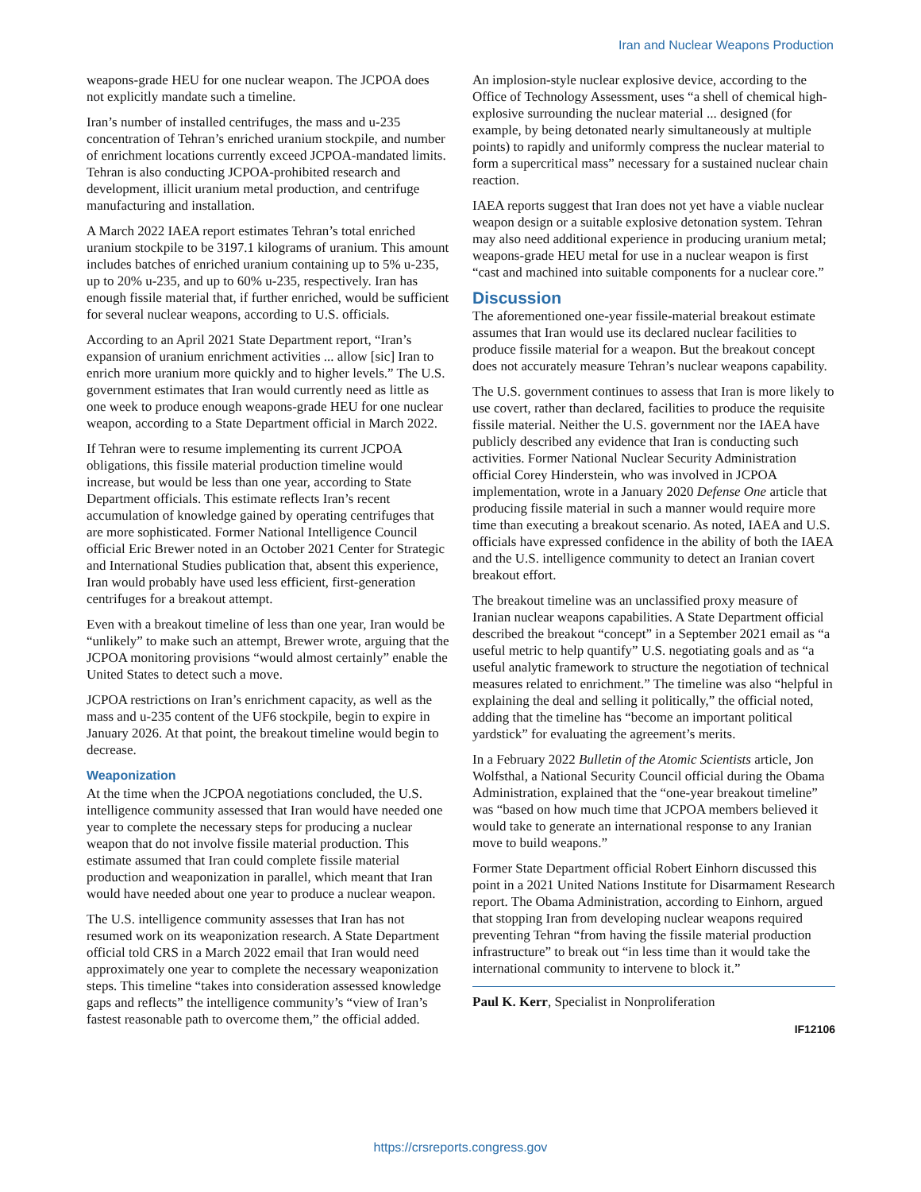Iran and Nuclear Weapons Production
weapons-grade HEU for one nuclear weapon. The JCPOA does not explicitly mandate such a timeline.
Iran’s number of installed centrifuges, the mass and u-235 concentration of Tehran’s enriched uranium stockpile, and number of enrichment locations currently exceed JCPOA-mandated limits. Tehran is also conducting JCPOA-prohibited research and development, illicit uranium metal production, and centrifuge manufacturing and installation.
A March 2022 IAEA report estimates Tehran’s total enriched uranium stockpile to be 3197.1 kilograms of uranium. This amount includes batches of enriched uranium containing up to 5% u-235, up to 20% u-235, and up to 60% u-235, respectively. Iran has enough fissile material that, if further enriched, would be sufficient for several nuclear weapons, according to U.S. officials.
According to an April 2021 State Department report, “Iran’s expansion of uranium enrichment activities ... allow [sic] Iran to enrich more uranium more quickly and to higher levels.” The U.S. government estimates that Iran would currently need as little as one week to produce enough weapons-grade HEU for one nuclear weapon, according to a State Department official in March 2022.
If Tehran were to resume implementing its current JCPOA obligations, this fissile material production timeline would increase, but would be less than one year, according to State Department officials. This estimate reflects Iran’s recent accumulation of knowledge gained by operating centrifuges that are more sophisticated. Former National Intelligence Council official Eric Brewer noted in an October 2021 Center for Strategic and International Studies publication that, absent this experience, Iran would probably have used less efficient, first-generation centrifuges for a breakout attempt.
Even with a breakout timeline of less than one year, Iran would be “unlikely” to make such an attempt, Brewer wrote, arguing that the JCPOA monitoring provisions “would almost certainly” enable the United States to detect such a move.
JCPOA restrictions on Iran’s enrichment capacity, as well as the mass and u-235 content of the UF6 stockpile, begin to expire in January 2026. At that point, the breakout timeline would begin to decrease.
Weaponization
At the time when the JCPOA negotiations concluded, the U.S. intelligence community assessed that Iran would have needed one year to complete the necessary steps for producing a nuclear weapon that do not involve fissile material production. This estimate assumed that Iran could complete fissile material production and weaponization in parallel, which meant that Iran would have needed about one year to produce a nuclear weapon.
The U.S. intelligence community assesses that Iran has not resumed work on its weaponization research. A State Department official told CRS in a March 2022 email that Iran would need approximately one year to complete the necessary weaponization steps. This timeline “takes into consideration assessed knowledge gaps and reflects” the intelligence community’s “view of Iran’s fastest reasonable path to overcome them,” the official added.
An implosion-style nuclear explosive device, according to the Office of Technology Assessment, uses “a shell of chemical high-explosive surrounding the nuclear material ... designed (for example, by being detonated nearly simultaneously at multiple points) to rapidly and uniformly compress the nuclear material to form a supercritical mass” necessary for a sustained nuclear chain reaction.
IAEA reports suggest that Iran does not yet have a viable nuclear weapon design or a suitable explosive detonation system. Tehran may also need additional experience in producing uranium metal; weapons-grade HEU metal for use in a nuclear weapon is first “cast and machined into suitable components for a nuclear core.”
Discussion
The aforementioned one-year fissile-material breakout estimate assumes that Iran would use its declared nuclear facilities to produce fissile material for a weapon. But the breakout concept does not accurately measure Tehran’s nuclear weapons capability.
The U.S. government continues to assess that Iran is more likely to use covert, rather than declared, facilities to produce the requisite fissile material. Neither the U.S. government nor the IAEA have publicly described any evidence that Iran is conducting such activities. Former National Nuclear Security Administration official Corey Hinderstein, who was involved in JCPOA implementation, wrote in a January 2020 Defense One article that producing fissile material in such a manner would require more time than executing a breakout scenario. As noted, IAEA and U.S. officials have expressed confidence in the ability of both the IAEA and the U.S. intelligence community to detect an Iranian covert breakout effort.
The breakout timeline was an unclassified proxy measure of Iranian nuclear weapons capabilities. A State Department official described the breakout “concept” in a September 2021 email as “a useful metric to help quantify” U.S. negotiating goals and as “a useful analytic framework to structure the negotiation of technical measures related to enrichment.” The timeline was also “helpful in explaining the deal and selling it politically,” the official noted, adding that the timeline has “become an important political yardstick” for evaluating the agreement’s merits.
In a February 2022 Bulletin of the Atomic Scientists article, Jon Wolfsthal, a National Security Council official during the Obama Administration, explained that the “one-year breakout timeline” was “based on how much time that JCPOA members believed it would take to generate an international response to any Iranian move to build weapons.”
Former State Department official Robert Einhorn discussed this point in a 2021 United Nations Institute for Disarmament Research report. The Obama Administration, according to Einhorn, argued that stopping Iran from developing nuclear weapons required preventing Tehran “from having the fissile material production infrastructure” to break out “in less time than it would take the international community to intervene to block it.”
Paul K. Kerr, Specialist in Nonproliferation
IF12106
https://crsreports.congress.gov